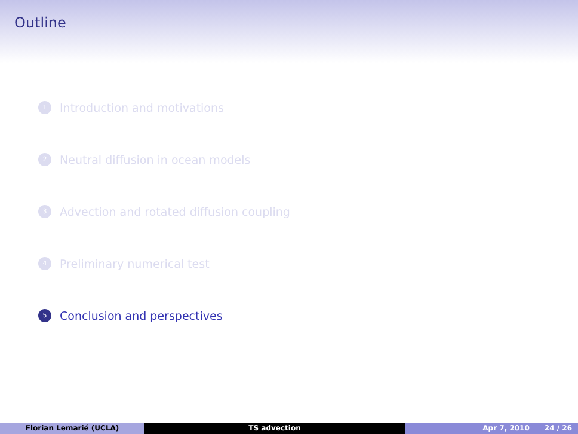Outline
1 Introduction and motivations
2 Neutral diffusion in ocean models
3 Advection and rotated diffusion coupling
4 Preliminary numerical test
5 Conclusion and perspectives
Florian Lemarié (UCLA) TS advection Apr 7, 2010 24 / 26